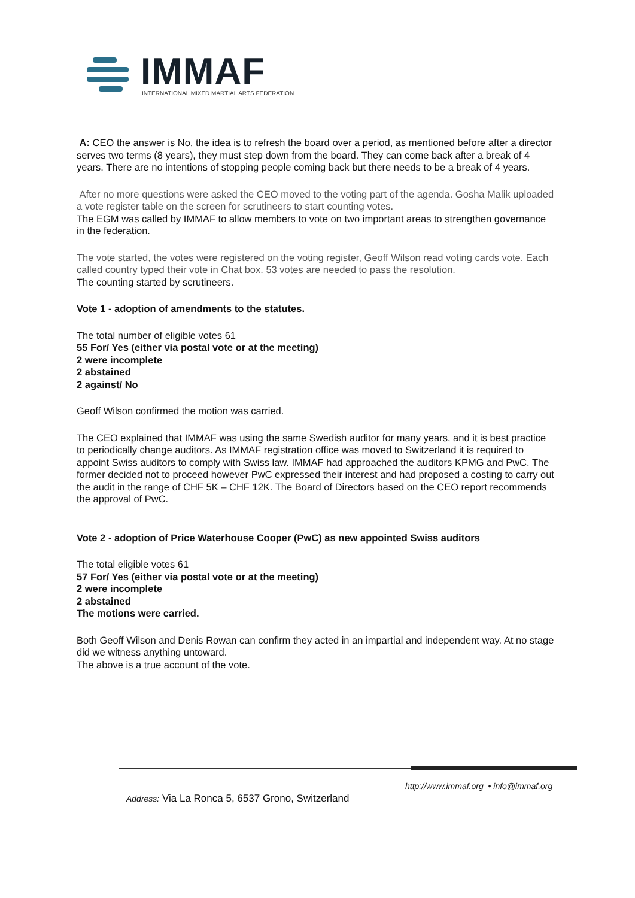IMMAF
INTERNATIONAL MIXED MARTIAL ARTS FEDERATION
A: CEO the answer is No, the idea is to refresh the board over a period, as mentioned before after a director serves two terms (8 years), they must step down from the board. They can come back after a break of 4 years. There are no intentions of stopping people coming back but there needs to be a break of 4 years.
After no more questions were asked the CEO moved to the voting part of the agenda. Gosha Malik uploaded a vote register table on the screen for scrutineers to start counting votes.
The EGM was called by IMMAF to allow members to vote on two important areas to strengthen governance in the federation.
The vote started, the votes were registered on the voting register, Geoff Wilson read voting cards vote. Each called country typed their vote in Chat box. 53 votes are needed to pass the resolution.
The counting started by scrutineers.
Vote 1 - adoption of amendments to the statutes.
The total number of eligible votes 61
55 For/ Yes (either via postal vote or at the meeting)
2 were incomplete
2 abstained
2 against/ No
Geoff Wilson confirmed the motion was carried.
The CEO explained that IMMAF was using the same Swedish auditor for many years, and it is best practice to periodically change auditors. As IMMAF registration office was moved to Switzerland it is required to appoint Swiss auditors to comply with Swiss law. IMMAF had approached the auditors KPMG and PwC. The former decided not to proceed however PwC expressed their interest and had proposed a costing to carry out the audit in the range of CHF 5K – CHF 12K. The Board of Directors based on the CEO report recommends the approval of PwC.
Vote 2 - adoption of Price Waterhouse Cooper (PwC) as new appointed Swiss auditors
The total eligible votes 61
57 For/ Yes (either via postal vote or at the meeting)
2 were incomplete
2 abstained
The motions were carried.
Both Geoff Wilson and Denis Rowan can confirm they acted in an impartial and independent way. At no stage did we witness anything untoward.
The above is a true account of the vote.
http://www.immaf.org • info@immaf.org
Address: Via La Ronca 5, 6537 Grono, Switzerland